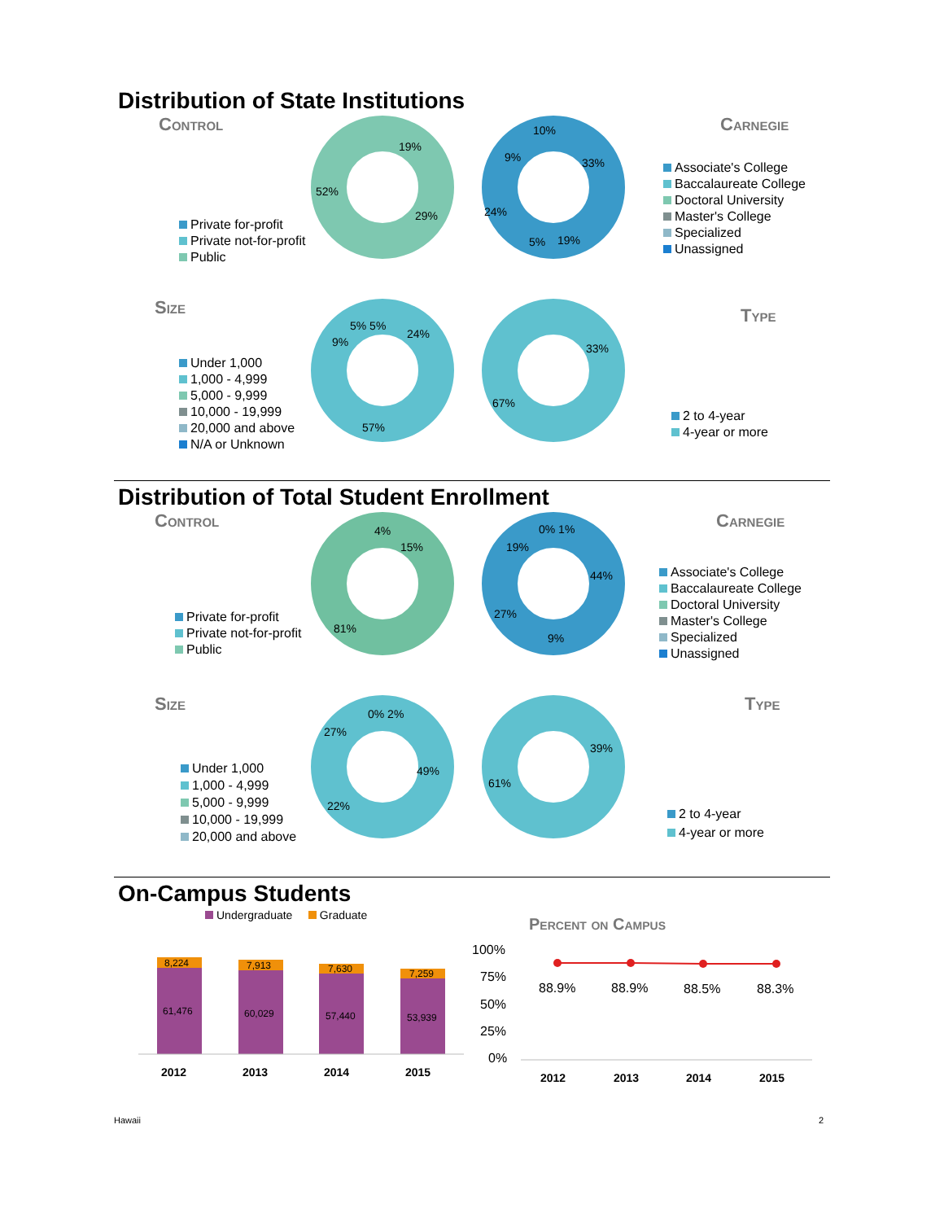Distribution of State Institutions
Control
Private for-profit
Private not-for-profit
Public
19%
29%
52%
10%
33%
19%
5%
24%
9%
Carnegie
Associate's College
Baccalaureate College
Doctoral University
Master's College
Specialized
Unassigned
Size
Under 1,000
1,000 - 4,999
5,000 - 9,999
10,000 - 19,999
20,000 and above
N/A or Unknown
24%
57%
9%
5% 5%
33%
67%
Type
2 to 4-year
4-year or more
Distribution of Total Student Enrollment
Control
Private for-profit
Private not-for-profit
Public
4%
15%
81%
0% 1%
44%
9%
27%
19%
Carnegie
Associate's College
Baccalaureate College
Doctoral University
Master's College
Specialized
Unassigned
Size
Under 1,000
1,000 - 4,999
5,000 - 9,999
10,000 - 19,999
20,000 and above
0% 2%
49%
22%
27%
39%
61%
Type
2 to 4-year
4-year or more
On-Campus Students
Undergraduate Graduate
8,224
61,476
7,913
60,029
7,630
57,440
7,259
53,939
2012
2013
2014
2015
Percent on Campus
100%
75%
50%
25%
0%
88.9%
88.9%
88.5%
88.3%
2012
2013
2014
2015
Hawaii 2